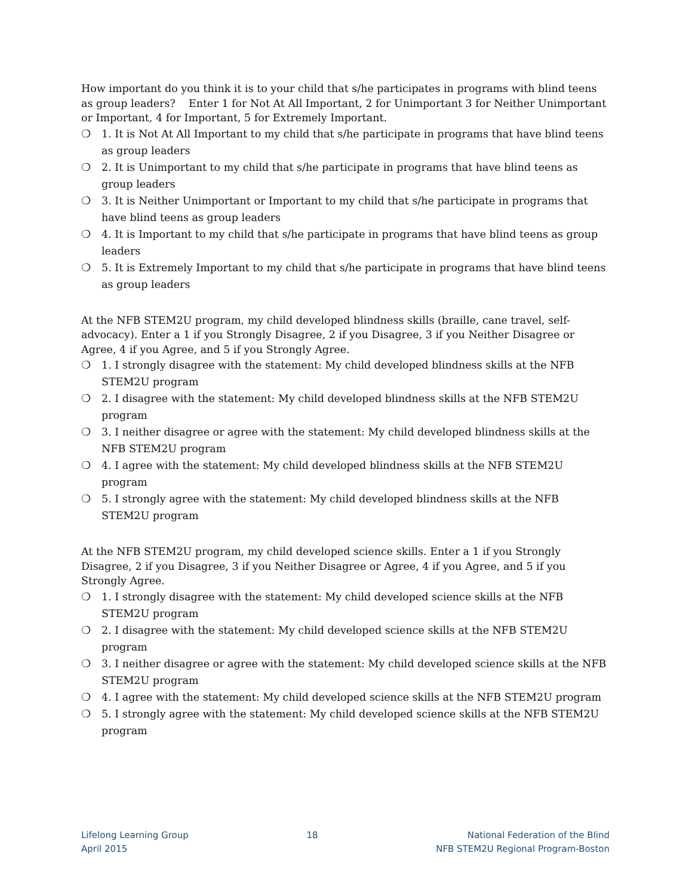How important do you think it is to your child that s/he participates in programs with blind teens as group leaders? Enter 1 for Not At All Important, 2 for Unimportant 3 for Neither Unimportant or Important, 4 for Important, 5 for Extremely Important.
❍ 1. It is Not At All Important to my child that s/he participate in programs that have blind teens as group leaders
❍ 2. It is Unimportant to my child that s/he participate in programs that have blind teens as group leaders
❍ 3. It is Neither Unimportant or Important to my child that s/he participate in programs that have blind teens as group leaders
❍ 4. It is Important to my child that s/he participate in programs that have blind teens as group leaders
❍ 5. It is Extremely Important to my child that s/he participate in programs that have blind teens as group leaders
At the NFB STEM2U program, my child developed blindness skills (braille, cane travel, self-advocacy). Enter a 1 if you Strongly Disagree, 2 if you Disagree, 3 if you Neither Disagree or Agree, 4 if you Agree, and 5 if you Strongly Agree.
❍ 1. I strongly disagree with the statement: My child developed blindness skills at the NFB STEM2U program
❍ 2. I disagree with the statement: My child developed blindness skills at the NFB STEM2U program
❍ 3. I neither disagree or agree with the statement: My child developed blindness skills at the NFB STEM2U program
❍ 4. I agree with the statement: My child developed blindness skills at the NFB STEM2U program
❍ 5. I strongly agree with the statement: My child developed blindness skills at the NFB STEM2U program
At the NFB STEM2U program, my child developed science skills. Enter a 1 if you Strongly Disagree, 2 if you Disagree, 3 if you Neither Disagree or Agree, 4 if you Agree, and 5 if you Strongly Agree.
❍ 1. I strongly disagree with the statement: My child developed science skills at the NFB STEM2U program
❍ 2. I disagree with the statement: My child developed science skills at the NFB STEM2U program
❍ 3. I neither disagree or agree with the statement: My child developed science skills at the NFB STEM2U program
❍ 4. I agree with the statement: My child developed science skills at the NFB STEM2U program
❍ 5. I strongly agree with the statement: My child developed science skills at the NFB STEM2U program
Lifelong Learning Group
April 2015
18 National Federation of the Blind
NFB STEM2U Regional Program-Boston